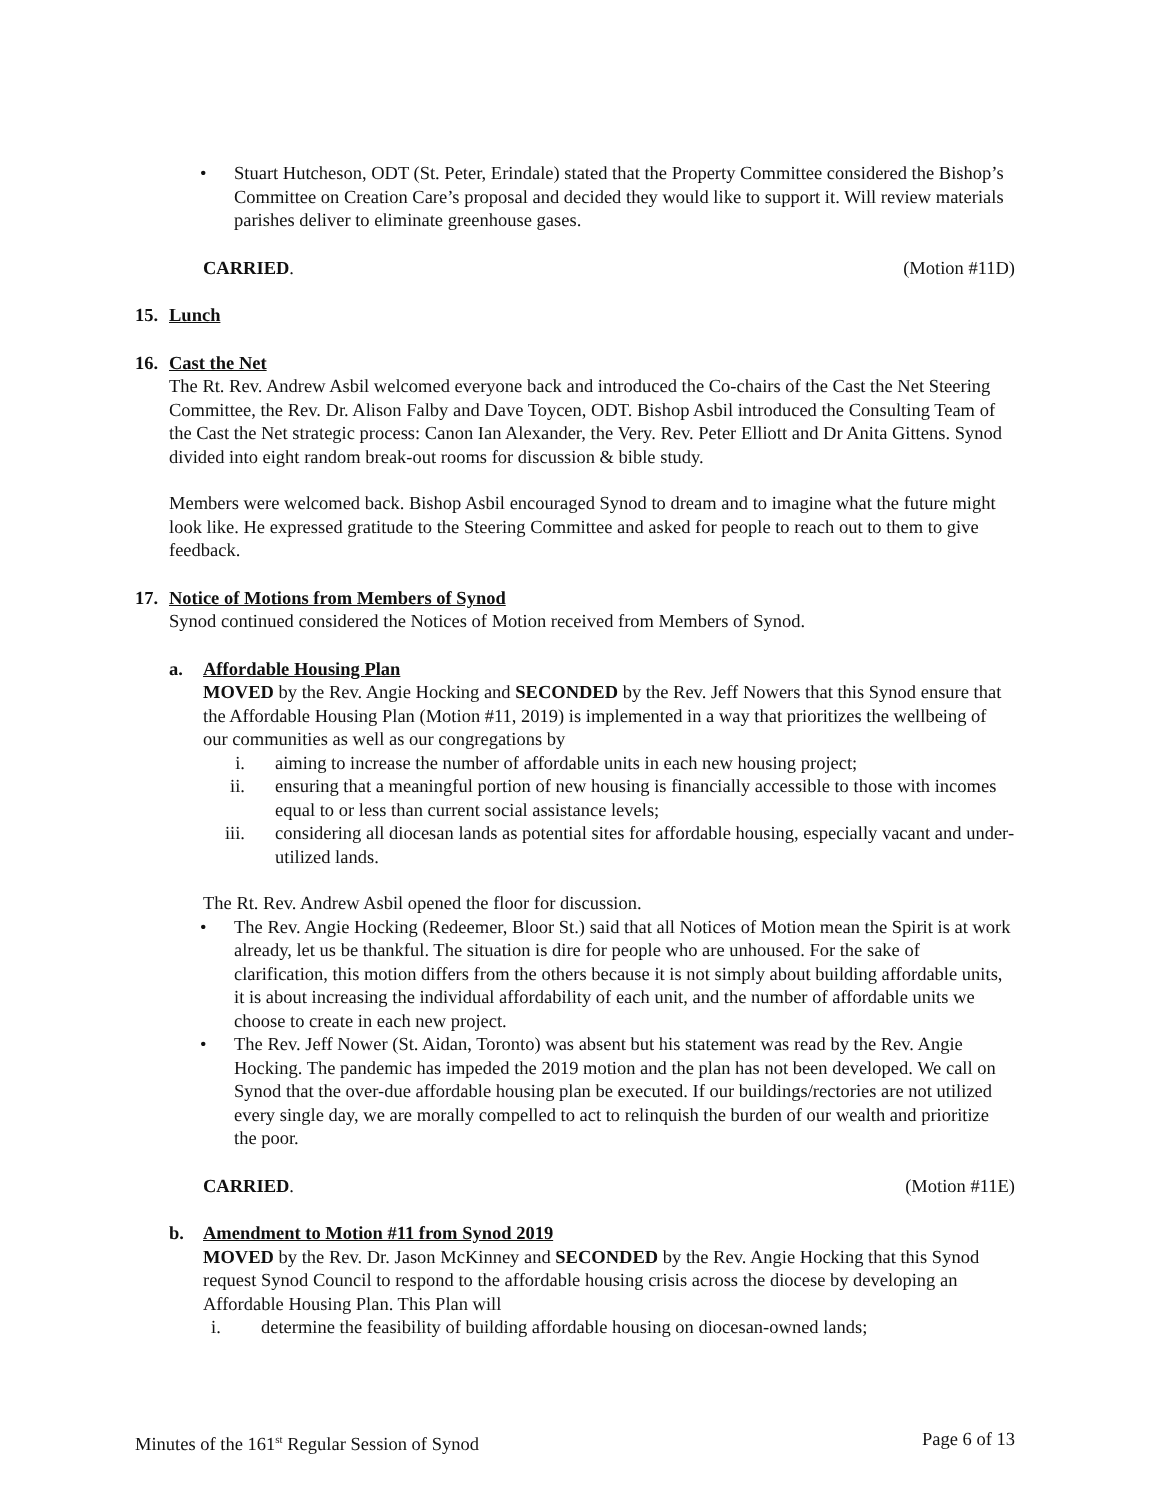• Stuart Hutcheson, ODT (St. Peter, Erindale) stated that the Property Committee considered the Bishop’s Committee on Creation Care’s proposal and decided they would like to support it. Will review materials parishes deliver to eliminate greenhouse gases.
CARRIED. (Motion #11D)
15. Lunch
16. Cast the Net
The Rt. Rev. Andrew Asbil welcomed everyone back and introduced the Co-chairs of the Cast the Net Steering Committee, the Rev. Dr. Alison Falby and Dave Toycen, ODT. Bishop Asbil introduced the Consulting Team of the Cast the Net strategic process: Canon Ian Alexander, the Very. Rev. Peter Elliott and Dr Anita Gittens. Synod divided into eight random break-out rooms for discussion & bible study.
Members were welcomed back. Bishop Asbil encouraged Synod to dream and to imagine what the future might look like. He expressed gratitude to the Steering Committee and asked for people to reach out to them to give feedback.
17. Notice of Motions from Members of Synod
Synod continued considered the Notices of Motion received from Members of Synod.
a. Affordable Housing Plan
MOVED by the Rev. Angie Hocking and SECONDED by the Rev. Jeff Nowers that this Synod ensure that the Affordable Housing Plan (Motion #11, 2019) is implemented in a way that prioritizes the wellbeing of our communities as well as our congregations by
i. aiming to increase the number of affordable units in each new housing project;
ii. ensuring that a meaningful portion of new housing is financially accessible to those with incomes equal to or less than current social assistance levels;
iii. considering all diocesan lands as potential sites for affordable housing, especially vacant and under-utilized lands.
The Rt. Rev. Andrew Asbil opened the floor for discussion.
• The Rev. Angie Hocking (Redeemer, Bloor St.) said that all Notices of Motion mean the Spirit is at work already, let us be thankful. The situation is dire for people who are unhoused. For the sake of clarification, this motion differs from the others because it is not simply about building affordable units, it is about increasing the individual affordability of each unit, and the number of affordable units we choose to create in each new project.
• The Rev. Jeff Nower (St. Aidan, Toronto) was absent but his statement was read by the Rev. Angie Hocking. The pandemic has impeded the 2019 motion and the plan has not been developed. We call on Synod that the over-due affordable housing plan be executed. If our buildings/rectories are not utilized every single day, we are morally compelled to act to relinquish the burden of our wealth and prioritize the poor.
CARRIED. (Motion #11E)
b. Amendment to Motion #11 from Synod 2019
MOVED by the Rev. Dr. Jason McKinney and SECONDED by the Rev. Angie Hocking that this Synod request Synod Council to respond to the affordable housing crisis across the diocese by developing an Affordable Housing Plan. This Plan will
i. determine the feasibility of building affordable housing on diocesan-owned lands;
Minutes of the 161<sup>st</sup> Regular Session of Synod Page 6 of 13